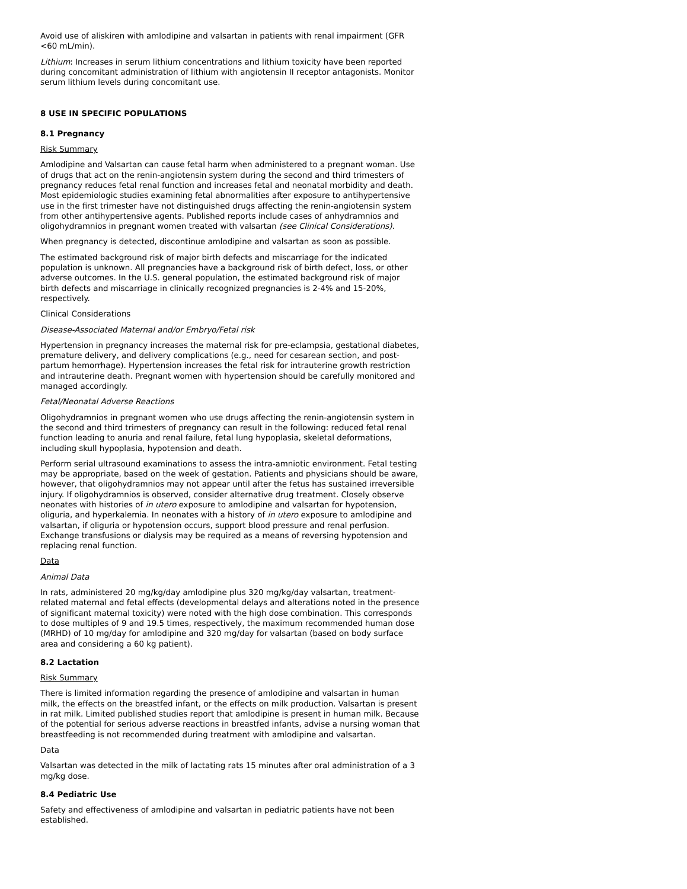Avoid use of aliskiren with amlodipine and valsartan in patients with renal impairment (GFR <60 mL/min).
Lithium: Increases in serum lithium concentrations and lithium toxicity have been reported during concomitant administration of lithium with angiotensin II receptor antagonists. Monitor serum lithium levels during concomitant use.
8 USE IN SPECIFIC POPULATIONS
8.1 Pregnancy
Risk Summary
Amlodipine and Valsartan can cause fetal harm when administered to a pregnant woman. Use of drugs that act on the renin-angiotensin system during the second and third trimesters of pregnancy reduces fetal renal function and increases fetal and neonatal morbidity and death. Most epidemiologic studies examining fetal abnormalities after exposure to antihypertensive use in the first trimester have not distinguished drugs affecting the renin-angiotensin system from other antihypertensive agents. Published reports include cases of anhydramnios and oligohydramnios in pregnant women treated with valsartan (see Clinical Considerations).
When pregnancy is detected, discontinue amlodipine and valsartan as soon as possible.
The estimated background risk of major birth defects and miscarriage for the indicated population is unknown. All pregnancies have a background risk of birth defect, loss, or other adverse outcomes. In the U.S. general population, the estimated background risk of major birth defects and miscarriage in clinically recognized pregnancies is 2-4% and 15-20%, respectively.
Clinical Considerations
Disease-Associated Maternal and/or Embryo/Fetal risk
Hypertension in pregnancy increases the maternal risk for pre-eclampsia, gestational diabetes, premature delivery, and delivery complications (e.g., need for cesarean section, and post-partum hemorrhage). Hypertension increases the fetal risk for intrauterine growth restriction and intrauterine death. Pregnant women with hypertension should be carefully monitored and managed accordingly.
Fetal/Neonatal Adverse Reactions
Oligohydramnios in pregnant women who use drugs affecting the renin-angiotensin system in the second and third trimesters of pregnancy can result in the following: reduced fetal renal function leading to anuria and renal failure, fetal lung hypoplasia, skeletal deformations, including skull hypoplasia, hypotension and death.
Perform serial ultrasound examinations to assess the intra-amniotic environment. Fetal testing may be appropriate, based on the week of gestation. Patients and physicians should be aware, however, that oligohydramnios may not appear until after the fetus has sustained irreversible injury. If oligohydramnios is observed, consider alternative drug treatment. Closely observe neonates with histories of in utero exposure to amlodipine and valsartan for hypotension, oliguria, and hyperkalemia. In neonates with a history of in utero exposure to amlodipine and valsartan, if oliguria or hypotension occurs, support blood pressure and renal perfusion. Exchange transfusions or dialysis may be required as a means of reversing hypotension and replacing renal function.
Data
Animal Data
In rats, administered 20 mg/kg/day amlodipine plus 320 mg/kg/day valsartan, treatment-related maternal and fetal effects (developmental delays and alterations noted in the presence of significant maternal toxicity) were noted with the high dose combination. This corresponds to dose multiples of 9 and 19.5 times, respectively, the maximum recommended human dose (MRHD) of 10 mg/day for amlodipine and 320 mg/day for valsartan (based on body surface area and considering a 60 kg patient).
8.2 Lactation
Risk Summary
There is limited information regarding the presence of amlodipine and valsartan in human milk, the effects on the breastfed infant, or the effects on milk production. Valsartan is present in rat milk. Limited published studies report that amlodipine is present in human milk. Because of the potential for serious adverse reactions in breastfed infants, advise a nursing woman that breastfeeding is not recommended during treatment with amlodipine and valsartan.
Data
Valsartan was detected in the milk of lactating rats 15 minutes after oral administration of a 3 mg/kg dose.
8.4 Pediatric Use
Safety and effectiveness of amlodipine and valsartan in pediatric patients have not been established.